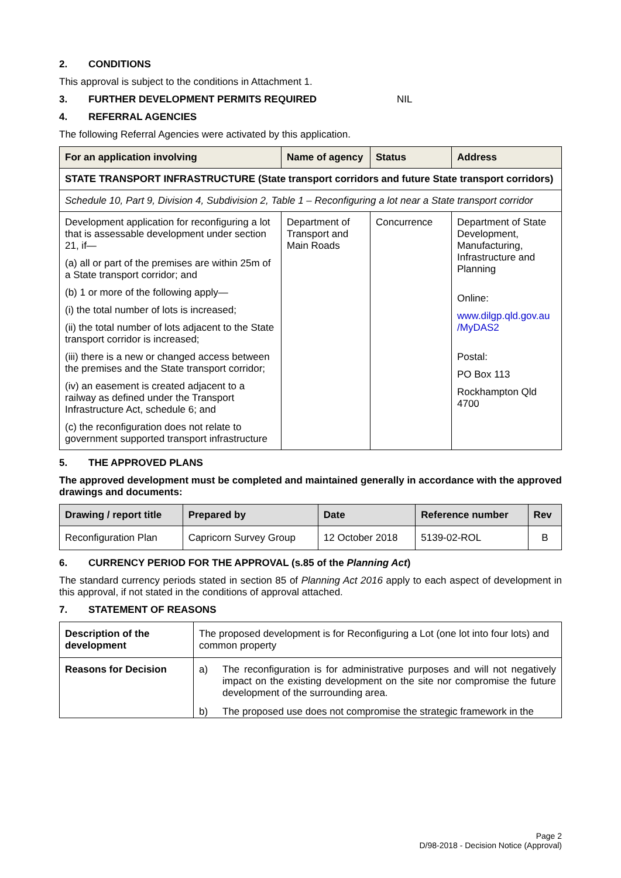2. CONDITIONS
This approval is subject to the conditions in Attachment 1.
3. FURTHER DEVELOPMENT PERMITS REQUIRED NIL
4. REFERRAL AGENCIES
The following Referral Agencies were activated by this application.
| For an application involving | Name of agency | Status | Address |
| --- | --- | --- | --- |
| STATE TRANSPORT INFRASTRUCTURE (State transport corridors and future State transport corridors) | | | |
| Schedule 10, Part 9, Division 4, Subdivision 2, Table 1 – Reconfiguring a lot near a State transport corridor | | | |
| Development application for reconfiguring a lot that is assessable development under section 21, if— (a) all or part of the premises are within 25m of a State transport corridor; and (b) 1 or more of the following apply— (i) the total number of lots is increased; (ii) the total number of lots adjacent to the State transport corridor is increased; (iii) there is a new or changed access between the premises and the State transport corridor; (iv) an easement is created adjacent to a railway as defined under the Transport Infrastructure Act, schedule 6; and (c) the reconfiguration does not relate to government supported transport infrastructure | Department of Transport and Main Roads | Concurrence | Department of State Development, Manufacturing, Infrastructure and Planning Online: www.dilgp.qld.gov.au /MyDAS2 Postal: PO Box 113 Rockhampton Qld 4700 |
5. THE APPROVED PLANS
The approved development must be completed and maintained generally in accordance with the approved drawings and documents:
| Drawing / report title | Prepared by | Date | Reference number | Rev |
| --- | --- | --- | --- | --- |
| Reconfiguration Plan | Capricorn Survey Group | 12 October 2018 | 5139-02-ROL | B |
6. CURRENCY PERIOD FOR THE APPROVAL (s.85 of the Planning Act)
The standard currency periods stated in section 85 of Planning Act 2016 apply to each aspect of development in this approval, if not stated in the conditions of approval attached.
7. STATEMENT OF REASONS
| Description of the development | The proposed development is for Reconfiguring a Lot (one lot into four lots) and common property |
| Reasons for Decision | a) The reconfiguration is for administrative purposes and will not negatively impact on the existing development on the site nor compromise the future development of the surrounding area. b) The proposed use does not compromise the strategic framework in the |
Page 2
D/98-2018 - Decision Notice (Approval)